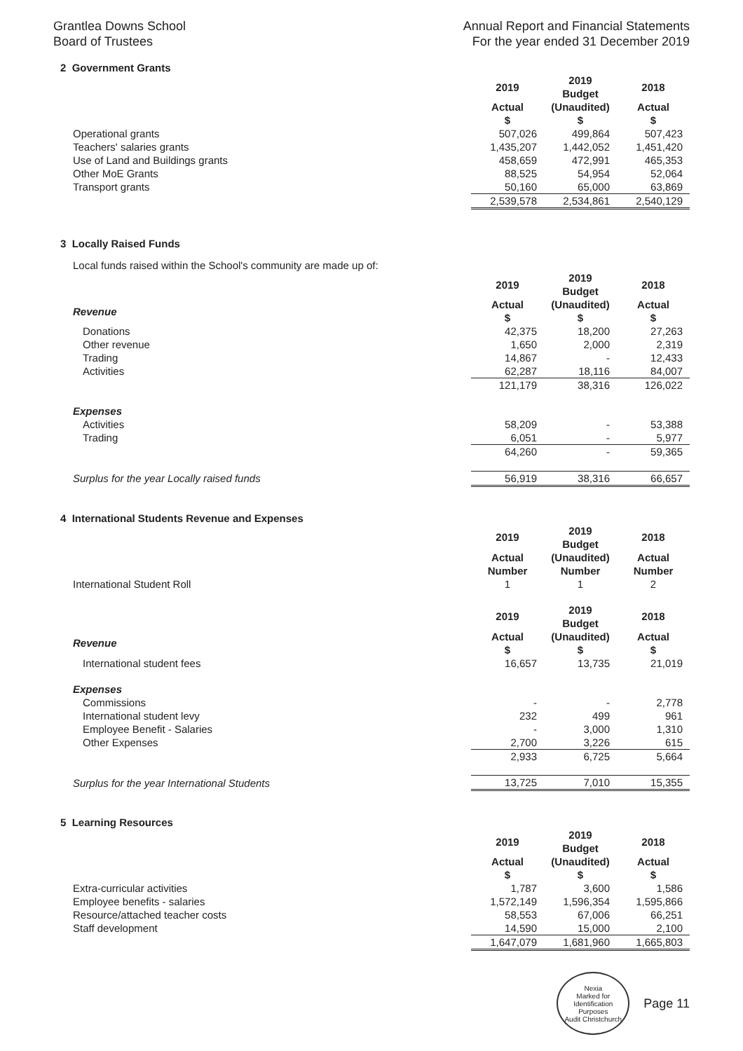Grantlea Downs School
Board of Trustees
Annual Report and Financial Statements
For the year ended 31 December 2019
2 Government Grants
| | 2019 | 2019 Budget | 2018 |
| | Actual $ | (Unaudited) $ | Actual $ |
| Operational grants | 507,026 | 499,864 | 507,423 |
| Teachers' salaries grants | 1,435,207 | 1,442,052 | 1,451,420 |
| Use of Land and Buildings grants | 458,659 | 472,991 | 465,353 |
| Other MoE Grants | 88,525 | 54,954 | 52,064 |
| Transport grants | 50,160 | 65,000 | 63,869 |
| | 2,539,578 | 2,534,861 | 2,540,129 |
3 Locally Raised Funds
Local funds raised within the School's community are made up of:
| | 2019 | 2019 Budget | 2018 |
| Revenue | Actual $ | (Unaudited) $ | Actual $ |
| Donations | 42,375 | 18,200 | 27,263 |
| Other revenue | 1,650 | 2,000 | 2,319 |
| Trading | 14,867 | - | 12,433 |
| Activities | 62,287 | 18,116 | 84,007 |
| | 121,179 | 38,316 | 126,022 |
| Expenses | | | |
| Activities | 58,209 | - | 53,388 |
| Trading | 6,051 | - | 5,977 |
| | 64,260 | - | 59,365 |
| Surplus for the year Locally raised funds | 56,919 | 38,316 | 66,657 |
4 International Students Revenue and Expenses
| | 2019 | 2019 Budget | 2018 |
| | Actual Number | (Unaudited) Number | Actual Number |
| International Student Roll | 1 | 1 | 2 |
| | 2019 | 2019 Budget | 2018 |
| Revenue | Actual $ | (Unaudited) $ | Actual $ |
| International student fees | 16,657 | 13,735 | 21,019 |
| Expenses | | | |
| Commissions | - | - | 2,778 |
| International student levy | 232 | 499 | 961 |
| Employee Benefit - Salaries | - | 3,000 | 1,310 |
| Other Expenses | 2,700 | 3,226 | 615 |
| | 2,933 | 6,725 | 5,664 |
| Surplus for the year International Students | 13,725 | 7,010 | 15,355 |
5 Learning Resources
| | 2019 | 2019 Budget | 2018 |
| | Actual $ | (Unaudited) $ | Actual $ |
| Extra-curricular activities | 1,787 | 3,600 | 1,586 |
| Employee benefits - salaries | 1,572,149 | 1,596,354 | 1,595,866 |
| Resource/attached teacher costs | 58,553 | 67,006 | 66,251 |
| Staff development | 14,590 | 15,000 | 2,100 |
| | 1,647,079 | 1,681,960 | 1,665,803 |
Nexia
Marked for Identification Purposes
Audit Christchurch
Page 11